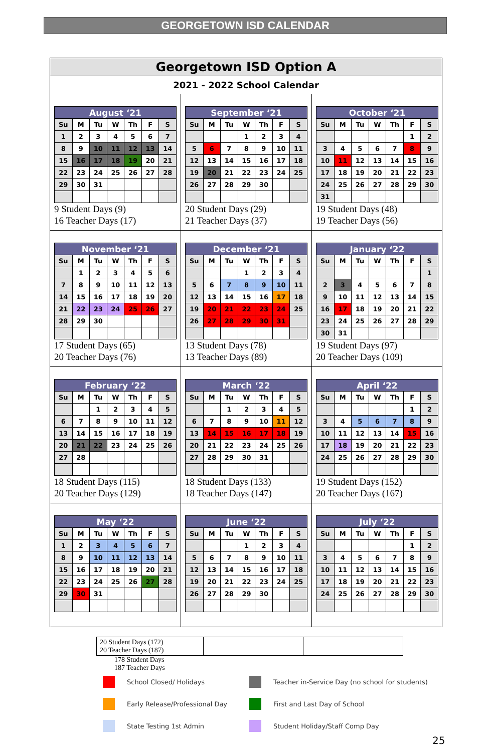GEORGETOWN ISD CALENDAR
Georgetown ISD Option A
2021 - 2022 School Calendar
| August ‘21 | | | | | | |
| --- | --- | --- | --- | --- | --- | --- |
| Su | M | Tu | W | Th | F | S |
| 1 | 2 | 3 | 4 | 5 | 6 | 7 |
| 8 | 9 | 10 | 11 | 12 | 13 | 14 |
| 15 | 16 | 17 | 18 | 19 | 20 | 21 |
| 22 | 23 | 24 | 25 | 26 | 27 | 28 |
| 29 | 30 | 31 | | | | |
9 Student Days (9)
16 Teacher Days (17)
| September ‘21 | | | | | | |
| --- | --- | --- | --- | --- | --- | --- |
| Su | M | Tu | W | Th | F | S |
| | | | 1 | 2 | 3 | 4 |
| 5 | 6 | 7 | 8 | 9 | 10 | 11 |
| 12 | 13 | 14 | 15 | 16 | 17 | 18 |
| 19 | 20 | 21 | 22 | 23 | 24 | 25 |
| 26 | 27 | 28 | 29 | 30 | | |
20 Student Days (29)
21 Teacher Days (37)
| October ‘21 | | | | | | |
| --- | --- | --- | --- | --- | --- | --- |
| Su | M | Tu | W | Th | F | S |
| | | | | | 1 | 2 |
| 3 | 4 | 5 | 6 | 7 | 8 | 9 |
| 10 | 11 | 12 | 13 | 14 | 15 | 16 |
| 17 | 18 | 19 | 20 | 21 | 22 | 23 |
| 24 | 25 | 26 | 27 | 28 | 29 | 30 |
| 31 | | | | | | |
19 Student Days (48)
19 Teacher Days (56)
| November ‘21 | | | | | | |
| --- | --- | --- | --- | --- | --- | --- |
| Su | M | Tu | W | Th | F | S |
| | 1 | 2 | 3 | 4 | 5 | 6 |
| 7 | 8 | 9 | 10 | 11 | 12 | 13 |
| 14 | 15 | 16 | 17 | 18 | 19 | 20 |
| 21 | 22 | 23 | 24 | 25 | 26 | 27 |
| 28 | 29 | 30 | | | | |
17 Student Days (65)
20 Teacher Days (76)
| December ‘21 | | | | | | |
| --- | --- | --- | --- | --- | --- | --- |
| Su | M | Tu | W | Th | F | S |
| | | | 1 | 2 | 3 | 4 |
| 5 | 6 | 7 | 8 | 9 | 10 | 11 |
| 12 | 13 | 14 | 15 | 16 | 17 | 18 |
| 19 | 20 | 21 | 22 | 23 | 24 | 25 |
| 26 | 27 | 28 | 29 | 30 | 31 | |
13 Student Days (78)
13 Teacher Days (89)
| January ‘22 | | | | | | |
| --- | --- | --- | --- | --- | --- | --- |
| Su | M | Tu | W | Th | F | S |
| | | | | | | 1 |
| 2 | 3 | 4 | 5 | 6 | 7 | 8 |
| 9 | 10 | 11 | 12 | 13 | 14 | 15 |
| 16 | 17 | 18 | 19 | 20 | 21 | 22 |
| 23 | 24 | 25 | 26 | 27 | 28 | 29 |
| 30 | 31 | | | | | |
19 Student Days (97)
20 Teacher Days (109)
| February ‘22 | | | | | | |
| --- | --- | --- | --- | --- | --- | --- |
| Su | M | Tu | W | Th | F | S |
| | | 1 | 2 | 3 | 4 | 5 |
| 6 | 7 | 8 | 9 | 10 | 11 | 12 |
| 13 | 14 | 15 | 16 | 17 | 18 | 19 |
| 20 | 21 | 22 | 23 | 24 | 25 | 26 |
| 27 | 28 | | | | | |
18 Student Days (115)
20 Teacher Days (129)
| March ‘22 | | | | | | |
| --- | --- | --- | --- | --- | --- | --- |
| Su | M | Tu | W | Th | F | S |
| | | 1 | 2 | 3 | 4 | 5 |
| 6 | 7 | 8 | 9 | 10 | 11 | 12 |
| 13 | 14 | 15 | 16 | 17 | 18 | 19 |
| 20 | 21 | 22 | 23 | 24 | 25 | 26 |
| 27 | 28 | 29 | 30 | 31 | | |
18 Student Days (133)
18 Teacher Days (147)
| April ‘22 | | | | | | |
| --- | --- | --- | --- | --- | --- | --- |
| Su | M | Tu | W | Th | F | S |
| | | | | | 1 | 2 |
| 3 | 4 | 5 | 6 | 7 | 8 | 9 |
| 10 | 11 | 12 | 13 | 14 | 15 | 16 |
| 17 | 18 | 19 | 20 | 21 | 22 | 23 |
| 24 | 25 | 26 | 27 | 28 | 29 | 30 |
19 Student Days (152)
20 Teacher Days (167)
| May ‘22 | | | | | | |
| --- | --- | --- | --- | --- | --- | --- |
| Su | M | Tu | W | Th | F | S |
| 1 | 2 | 3 | 4 | 5 | 6 | 7 |
| 8 | 9 | 10 | 11 | 12 | 13 | 14 |
| 15 | 16 | 17 | 18 | 19 | 20 | 21 |
| 22 | 23 | 24 | 25 | 26 | 27 | 28 |
| 29 | 30 | 31 | | | | |
| June ‘22 | | | | | | |
| --- | --- | --- | --- | --- | --- | --- |
| Su | M | Tu | W | Th | F | S |
| | | | 1 | 2 | 3 | 4 |
| 5 | 6 | 7 | 8 | 9 | 10 | 11 |
| 12 | 13 | 14 | 15 | 16 | 17 | 18 |
| 19 | 20 | 21 | 22 | 23 | 24 | 25 |
| 26 | 27 | 28 | 29 | 30 | | |
| July ‘22 | | | | | | |
| --- | --- | --- | --- | --- | --- | --- |
| Su | M | Tu | W | Th | F | S |
| | | | | | 1 | 2 |
| 3 | 4 | 5 | 6 | 7 | 8 | 9 |
| 10 | 11 | 12 | 13 | 14 | 15 | 16 |
| 17 | 18 | 19 | 20 | 21 | 22 | 23 |
| 24 | 25 | 26 | 27 | 28 | 29 | 30 |
| 20 Student Days (172) 20 Teacher Days (187) | | |
178 Student Days
187 Teacher Days
School Closed/ Holidays
Teacher in-Service Day (no school for students)
Early Release/Professional Day
First and Last Day of School
State Testing 1st Admin
Student Holiday/Staff Comp Day
25